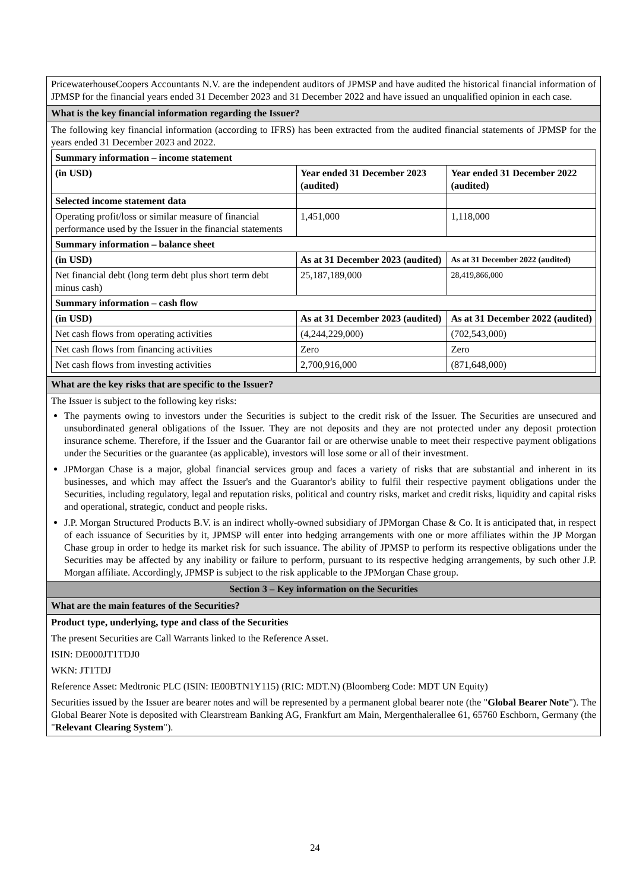PricewaterhouseCoopers Accountants N.V. are the independent auditors of JPMSP and have audited the historical financial information of JPMSP for the financial years ended 31 December 2023 and 31 December 2022 and have issued an unqualified opinion in each case.
What is the key financial information regarding the Issuer?
The following key financial information (according to IFRS) has been extracted from the audited financial statements of JPMSP for the years ended 31 December 2023 and 2022.
| Summary information – income statement | | |
| --- | --- | --- |
| (in USD) | Year ended 31 December 2023 (audited) | Year ended 31 December 2022 (audited) |
| Selected income statement data | | |
| Operating profit/loss or similar measure of financial performance used by the Issuer in the financial statements | 1,451,000 | 1,118,000 |
| Summary information – balance sheet | | |
| (in USD) | As at 31 December 2023 (audited) | As at 31 December 2022 (audited) |
| Net financial debt (long term debt plus short term debt minus cash) | 25,187,189,000 | 28,419,866,000 |
| Summary information – cash flow | | |
| (in USD) | As at 31 December 2023 (audited) | As at 31 December 2022 (audited) |
| Net cash flows from operating activities | (4,244,229,000) | (702,543,000) |
| Net cash flows from financing activities | Zero | Zero |
| Net cash flows from investing activities | 2,700,916,000 | (871,648,000) |
What are the key risks that are specific to the Issuer?
The Issuer is subject to the following key risks:
The payments owing to investors under the Securities is subject to the credit risk of the Issuer. The Securities are unsecured and unsubordinated general obligations of the Issuer. They are not deposits and they are not protected under any deposit protection insurance scheme. Therefore, if the Issuer and the Guarantor fail or are otherwise unable to meet their respective payment obligations under the Securities or the guarantee (as applicable), investors will lose some or all of their investment.
JPMorgan Chase is a major, global financial services group and faces a variety of risks that are substantial and inherent in its businesses, and which may affect the Issuer's and the Guarantor's ability to fulfil their respective payment obligations under the Securities, including regulatory, legal and reputation risks, political and country risks, market and credit risks, liquidity and capital risks and operational, strategic, conduct and people risks.
J.P. Morgan Structured Products B.V. is an indirect wholly-owned subsidiary of JPMorgan Chase & Co. It is anticipated that, in respect of each issuance of Securities by it, JPMSP will enter into hedging arrangements with one or more affiliates within the JP Morgan Chase group in order to hedge its market risk for such issuance. The ability of JPMSP to perform its respective obligations under the Securities may be affected by any inability or failure to perform, pursuant to its respective hedging arrangements, by such other J.P. Morgan affiliate. Accordingly, JPMSP is subject to the risk applicable to the JPMorgan Chase group.
Section 3 – Key information on the Securities
What are the main features of the Securities?
Product type, underlying, type and class of the Securities
The present Securities are Call Warrants linked to the Reference Asset.
ISIN: DE000JT1TDJ0
WKN: JT1TDJ
Reference Asset: Medtronic PLC (ISIN: IE00BTN1Y115) (RIC: MDT.N) (Bloomberg Code: MDT UN Equity)
Securities issued by the Issuer are bearer notes and will be represented by a permanent global bearer note (the "Global Bearer Note"). The Global Bearer Note is deposited with Clearstream Banking AG, Frankfurt am Main, Mergenthalerallee 61, 65760 Eschborn, Germany (the "Relevant Clearing System").
24